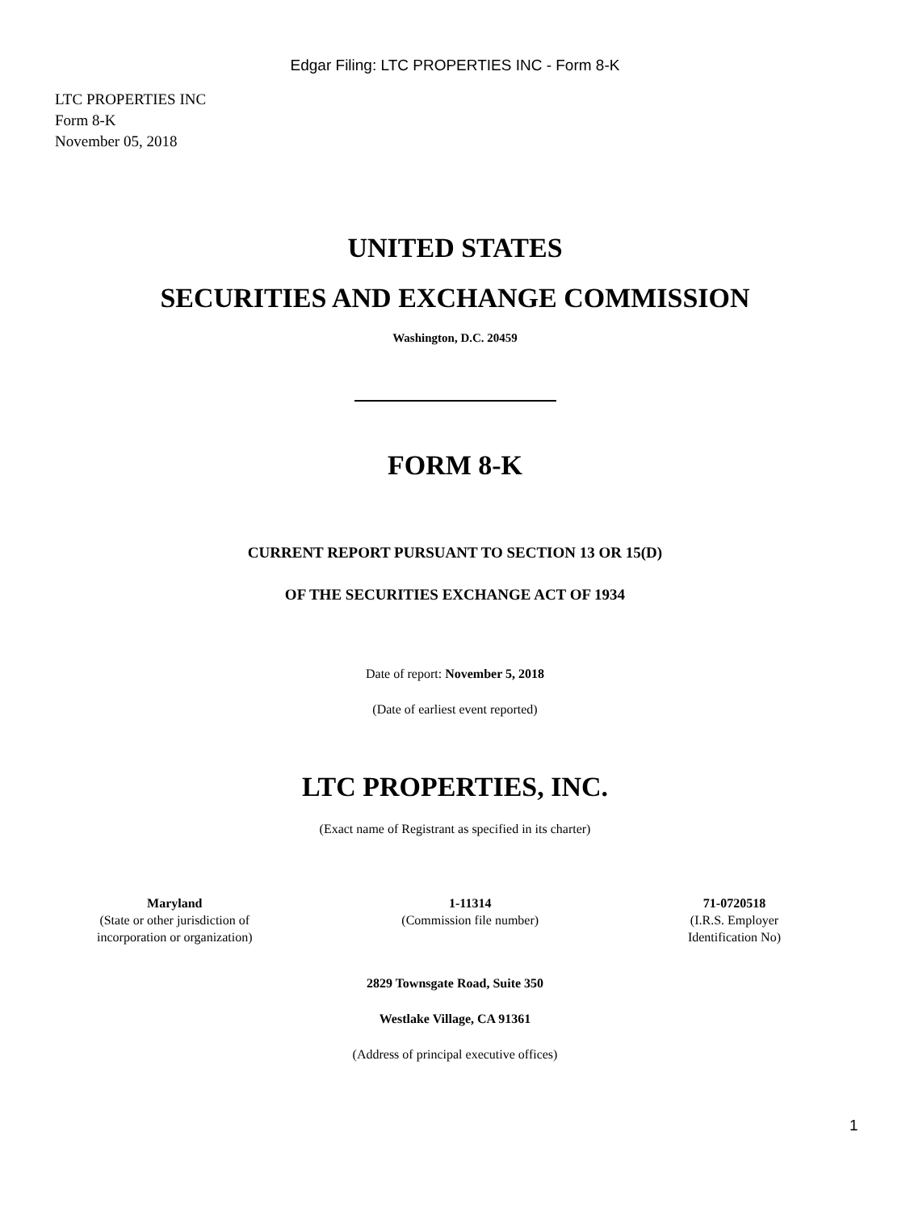Edgar Filing: LTC PROPERTIES INC - Form 8-K
LTC PROPERTIES INC
Form 8-K
November 05, 2018
UNITED STATES
SECURITIES AND EXCHANGE COMMISSION
Washington, D.C. 20459
FORM 8-K
CURRENT REPORT PURSUANT TO SECTION 13 OR 15(D)
OF THE SECURITIES EXCHANGE ACT OF 1934
Date of report: November 5, 2018
(Date of earliest event reported)
LTC PROPERTIES, INC.
(Exact name of Registrant as specified in its charter)
Maryland
(State or other jurisdiction of
incorporation or organization)
1-11314
(Commission file number)
71-0720518
(I.R.S. Employer
Identification No)
2829 Townsgate Road, Suite 350
Westlake Village, CA 91361
(Address of principal executive offices)
1